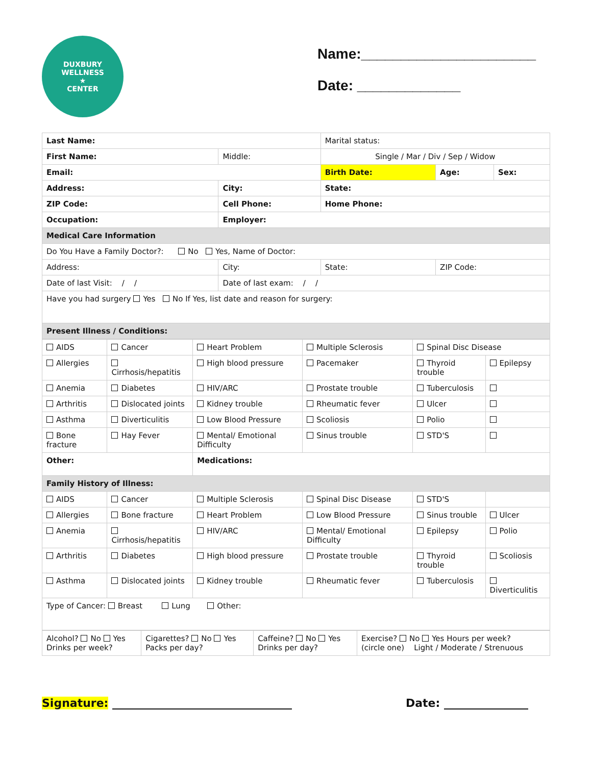DUXBURY WELLNESS
★
CENTER
Name:______________________
Date: _____________
| Last Name: | | | Marital status: | | | |
| First Name: | | Middle: | Single / Mar / Div / Sep / Widow | | | |
| Email: | | | Birth Date: | | Age: | Sex: |
| Address: | | City: | | State: | | |
| ZIP Code: | Cell Phone: | | Home Phone: | | | |
| Occupation: | Employer: | | | | | |
| Medical Care Information | | | | | | |
| Do You Have a Family Doctor?: No Yes, Name of Doctor: | | | | | | |
| Address: | | City: | | State: | ZIP Code: | |
| Date of last Visit: / / | | Date of last exam: / / | | | | |
| Have you had surgery Yes No If Yes, list date and reason for surgery: | | | | | | |
| Present Illness / Conditions: | | | | | | |
| AIDS | Cancer | Heart Problem | Multiple Sclerosis | Spinal Disc Disease | |
| Allergies | Cirrhosis/hepatitis | High blood pressure | Pacemaker | Thyroid trouble | Epilepsy |
| Anemia | Diabetes | HIV/ARC | Prostate trouble | Tuberculosis | |
| Arthritis | Dislocated joints | Kidney trouble | Rheumatic fever | Ulcer | |
| Asthma | Diverticulitis | Low Blood Pressure | Scoliosis | Polio | |
| Bone fracture | Hay Fever | Mental/ Emotional Difficulty | Sinus trouble | STD'S | |
| Other: | | Medications: | | | |
| Family History of Illness: | | | | | |
| AIDS | Cancer | Multiple Sclerosis | Spinal Disc Disease | STD'S | |
| Allergies | Bone fracture | Heart Problem | Low Blood Pressure | Sinus trouble | Ulcer |
| Anemia | Cirrhosis/hepatitis | HIV/ARC | Mental/ Emotional Difficulty | Epilepsy | Polio |
| Arthritis | Diabetes | High blood pressure | Prostate trouble | Thyroid trouble | Scoliosis |
| Asthma | Dislocated joints | Kidney trouble | Rheumatic fever | Tuberculosis | Diverticulitis |
| Type of Cancer: Breast Lung Other: | | | | | |
| Alcohol? No Yes Drinks per week? | Cigarettes? No Yes Packs per day? | Caffeine? No Yes Drinks per day? | Exercise? No Yes Hours per week? (circle one) Light / Moderate / Strenuous |
Signature: ________________________________ Date: _______________